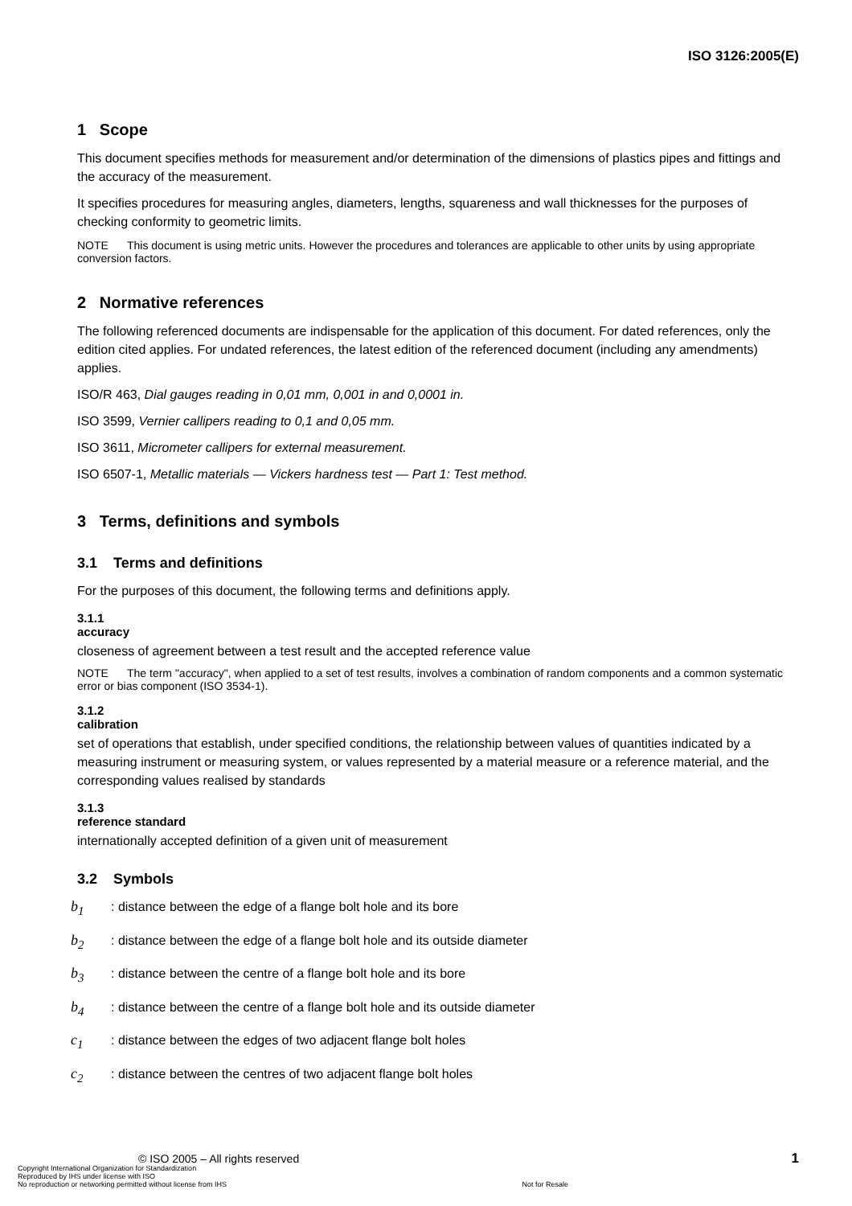ISO 3126:2005(E)
1 Scope
This document specifies methods for measurement and/or determination of the dimensions of plastics pipes and fittings and the accuracy of the measurement.
It specifies procedures for measuring angles, diameters, lengths, squareness and wall thicknesses for the purposes of checking conformity to geometric limits.
NOTE This document is using metric units. However the procedures and tolerances are applicable to other units by using appropriate conversion factors.
2 Normative references
The following referenced documents are indispensable for the application of this document. For dated references, only the edition cited applies. For undated references, the latest edition of the referenced document (including any amendments) applies.
ISO/R 463, Dial gauges reading in 0,01 mm, 0,001 in and 0,0001 in.
ISO 3599, Vernier callipers reading to 0,1 and 0,05 mm.
ISO 3611, Micrometer callipers for external measurement.
ISO 6507-1, Metallic materials — Vickers hardness test — Part 1: Test method.
3 Terms, definitions and symbols
3.1 Terms and definitions
For the purposes of this document, the following terms and definitions apply.
3.1.1
accuracy
closeness of agreement between a test result and the accepted reference value
NOTE The term "accuracy", when applied to a set of test results, involves a combination of random components and a common systematic error or bias component (ISO 3534-1).
3.1.2
calibration
set of operations that establish, under specified conditions, the relationship between values of quantities indicated by a measuring instrument or measuring system, or values represented by a material measure or a reference material, and the corresponding values realised by standards
3.1.3
reference standard
internationally accepted definition of a given unit of measurement
3.2 Symbols
b<sub>1</sub>: distance between the edge of a flange bolt hole and its bore
b<sub>2</sub>: distance between the edge of a flange bolt hole and its outside diameter
b<sub>3</sub>: distance between the centre of a flange bolt hole and its bore
b<sub>4</sub>: distance between the centre of a flange bolt hole and its outside diameter
c<sub>1</sub>: distance between the edges of two adjacent flange bolt holes
c<sub>2</sub>: distance between the centres of two adjacent flange bolt holes
© ISO 2005 – All rights reserved
Copyright International Organization for Standardization
Reproduced by IHS under license with ISO
No reproduction or networking permitted without license from IHS
Not for Resale
1